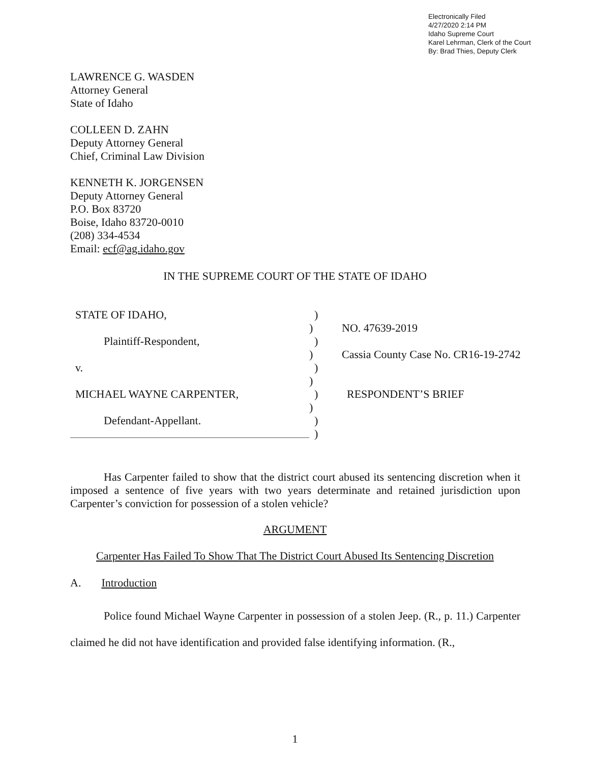Electronically Filed
4/27/2020 2:14 PM
Idaho Supreme Court
Karel Lehrman, Clerk of the Court
By: Brad Thies, Deputy Clerk
LAWRENCE G. WASDEN
Attorney General
State of Idaho
COLLEEN D. ZAHN
Deputy Attorney General
Chief, Criminal Law Division
KENNETH K. JORGENSEN
Deputy Attorney General
P.O. Box 83720
Boise, Idaho 83720-0010
(208) 334-4534
Email: ecf@ag.idaho.gov
IN THE SUPREME COURT OF THE STATE OF IDAHO
STATE OF IDAHO,)
) NO. 47639-2019
Plaintiff-Respondent,)
) Cassia County Case No. CR16-19-2742
v.)
)
MICHAEL WAYNE CARPENTER,) RESPONDENT’S BRIEF
)
Defendant-Appellant.)
)
Has Carpenter failed to show that the district court abused its sentencing discretion when it imposed a sentence of five years with two years determinate and retained jurisdiction upon Carpenter’s conviction for possession of a stolen vehicle?
ARGUMENT
Carpenter Has Failed To Show That The District Court Abused Its Sentencing Discretion
A. Introduction
Police found Michael Wayne Carpenter in possession of a stolen Jeep. (R., p. 11.) Carpenter claimed he did not have identification and provided false identifying information. (R.,
1